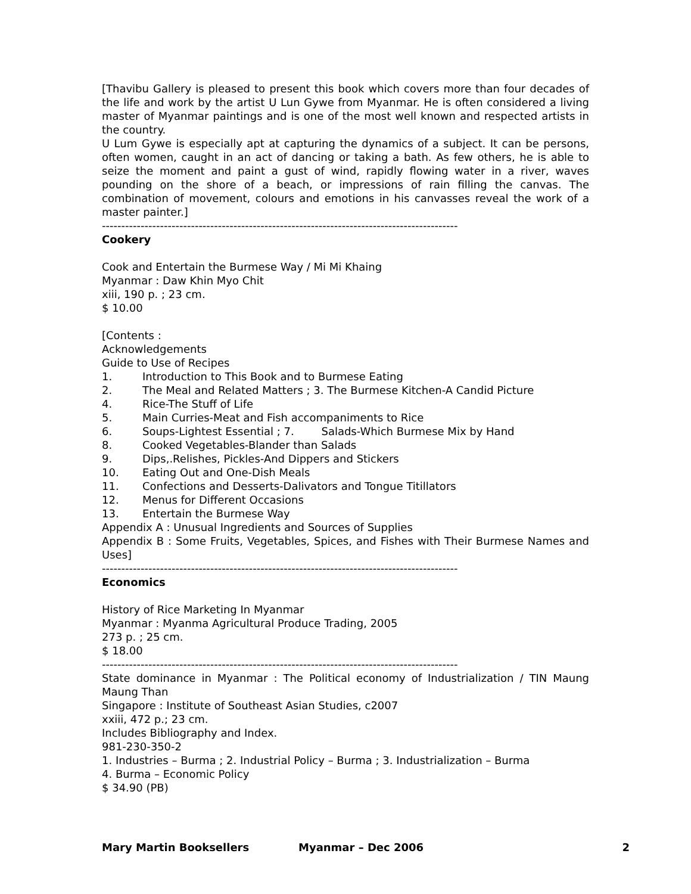[Thavibu Gallery is pleased to present this book which covers more than four decades of the life and work by the artist U Lun Gywe from Myanmar. He is often considered a living master of Myanmar paintings and is one of the most well known and respected artists in the country.
U Lum Gywe is especially apt at capturing the dynamics of a subject. It can be persons, often women, caught in an act of dancing or taking a bath. As few others, he is able to seize the moment and paint a gust of wind, rapidly flowing water in a river, waves pounding on the shore of a beach, or impressions of rain filling the canvas. The combination of movement, colours and emotions in his canvasses reveal the work of a master painter.]
--------------------------------------------------------------------------------------------
Cookery
Cook and Entertain the Burmese Way / Mi Mi Khaing
Myanmar : Daw Khin Myo Chit
xiii, 190 p. ; 23 cm.
$ 10.00
[Contents :
Acknowledgements
Guide to Use of Recipes
1. Introduction to This Book and to Burmese Eating
2. The Meal and Related Matters ; 3. The Burmese Kitchen-A Candid Picture
4. Rice-The Stuff of Life
5. Main Curries-Meat and Fish accompaniments to Rice
6. Soups-Lightest Essential ; 7. Salads-Which Burmese Mix by Hand
8. Cooked Vegetables-Blander than Salads
9. Dips,.Relishes, Pickles-And Dippers and Stickers
10. Eating Out and One-Dish Meals
11. Confections and Desserts-Dalivators and Tongue Titillators
12. Menus for Different Occasions
13. Entertain the Burmese Way
Appendix A : Unusual Ingredients and Sources of Supplies
Appendix B : Some Fruits, Vegetables, Spices, and Fishes with Their Burmese Names and Uses]
--------------------------------------------------------------------------------------------
Economics
History of Rice Marketing In Myanmar
Myanmar : Myanma Agricultural Produce Trading, 2005
273 p. ; 25 cm.
$ 18.00
--------------------------------------------------------------------------------------------
State dominance in Myanmar : The Political economy of Industrialization / TIN Maung Maung Than
Singapore : Institute of Southeast Asian Studies, c2007
xxiii, 472 p.; 23 cm.
Includes Bibliography and Index.
981-230-350-2
1. Industries – Burma ; 2. Industrial Policy – Burma ; 3. Industrialization – Burma
4. Burma – Economic Policy
$ 34.90 (PB)
Mary Martin Booksellers Myanmar – Dec 2006 2